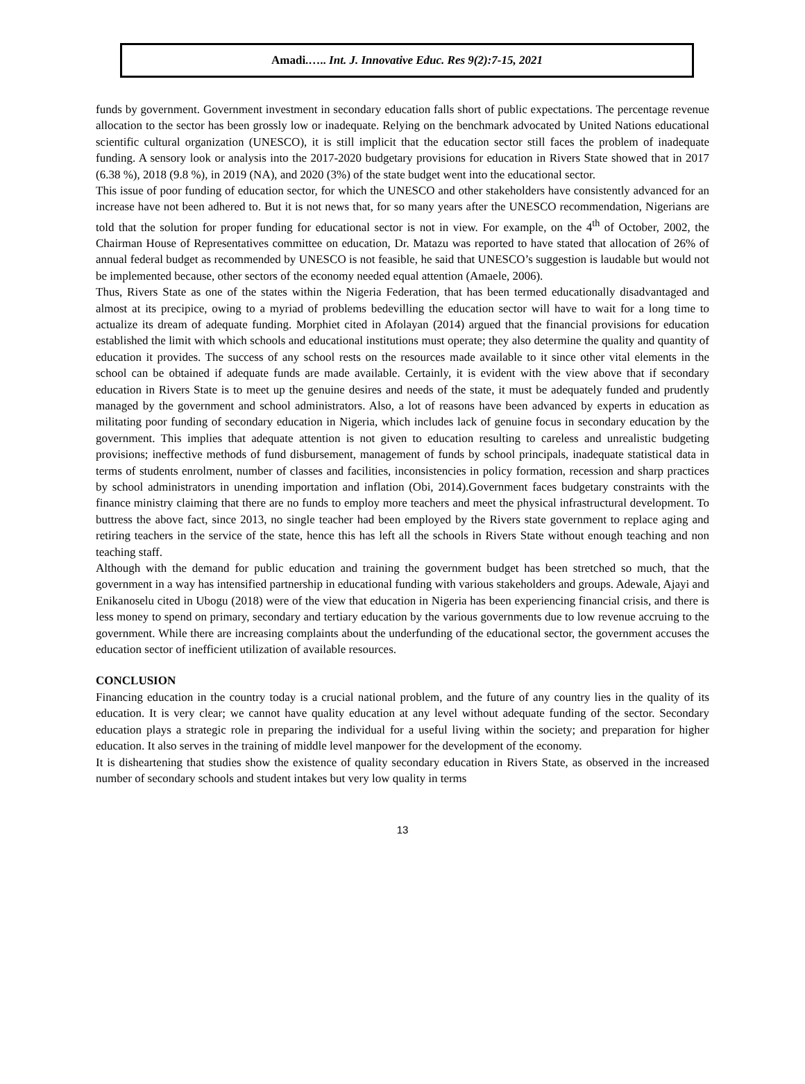Amadi.….. Int. J. Innovative Educ. Res 9(2):7-15, 2021
funds by government. Government investment in secondary education falls short of public expectations. The percentage revenue allocation to the sector has been grossly low or inadequate. Relying on the benchmark advocated by United Nations educational scientific cultural organization (UNESCO), it is still implicit that the education sector still faces the problem of inadequate funding. A sensory look or analysis into the 2017-2020 budgetary provisions for education in Rivers State showed that in 2017 (6.38 %), 2018 (9.8 %), in 2019 (NA), and 2020 (3%) of the state budget went into the educational sector.
This issue of poor funding of education sector, for which the UNESCO and other stakeholders have consistently advanced for an increase have not been adhered to. But it is not news that, for so many years after the UNESCO recommendation, Nigerians are told that the solution for proper funding for educational sector is not in view. For example, on the 4<sup>th</sup> of October, 2002, the Chairman House of Representatives committee on education, Dr. Matazu was reported to have stated that allocation of 26% of annual federal budget as recommended by UNESCO is not feasible, he said that UNESCO’s suggestion is laudable but would not be implemented because, other sectors of the economy needed equal attention (Amaele, 2006).
Thus, Rivers State as one of the states within the Nigeria Federation, that has been termed educationally disadvantaged and almost at its precipice, owing to a myriad of problems bedevilling the education sector will have to wait for a long time to actualize its dream of adequate funding. Morphiet cited in Afolayan (2014) argued that the financial provisions for education established the limit with which schools and educational institutions must operate; they also determine the quality and quantity of education it provides. The success of any school rests on the resources made available to it since other vital elements in the school can be obtained if adequate funds are made available. Certainly, it is evident with the view above that if secondary education in Rivers State is to meet up the genuine desires and needs of the state, it must be adequately funded and prudently managed by the government and school administrators. Also, a lot of reasons have been advanced by experts in education as militating poor funding of secondary education in Nigeria, which includes lack of genuine focus in secondary education by the government. This implies that adequate attention is not given to education resulting to careless and unrealistic budgeting provisions; ineffective methods of fund disbursement, management of funds by school principals, inadequate statistical data in terms of students enrolment, number of classes and facilities, inconsistencies in policy formation, recession and sharp practices by school administrators in unending importation and inflation (Obi, 2014).Government faces budgetary constraints with the finance ministry claiming that there are no funds to employ more teachers and meet the physical infrastructural development. To buttress the above fact, since 2013, no single teacher had been employed by the Rivers state government to replace aging and retiring teachers in the service of the state, hence this has left all the schools in Rivers State without enough teaching and non teaching staff.
Although with the demand for public education and training the government budget has been stretched so much, that the government in a way has intensified partnership in educational funding with various stakeholders and groups. Adewale, Ajayi and Enikanoselu cited in Ubogu (2018) were of the view that education in Nigeria has been experiencing financial crisis, and there is less money to spend on primary, secondary and tertiary education by the various governments due to low revenue accruing to the government. While there are increasing complaints about the underfunding of the educational sector, the government accuses the education sector of inefficient utilization of available resources.
CONCLUSION
Financing education in the country today is a crucial national problem, and the future of any country lies in the quality of its education. It is very clear; we cannot have quality education at any level without adequate funding of the sector. Secondary education plays a strategic role in preparing the individual for a useful living within the society; and preparation for higher education. It also serves in the training of middle level manpower for the development of the economy.
It is disheartening that studies show the existence of quality secondary education in Rivers State, as observed in the increased number of secondary schools and student intakes but very low quality in terms
13